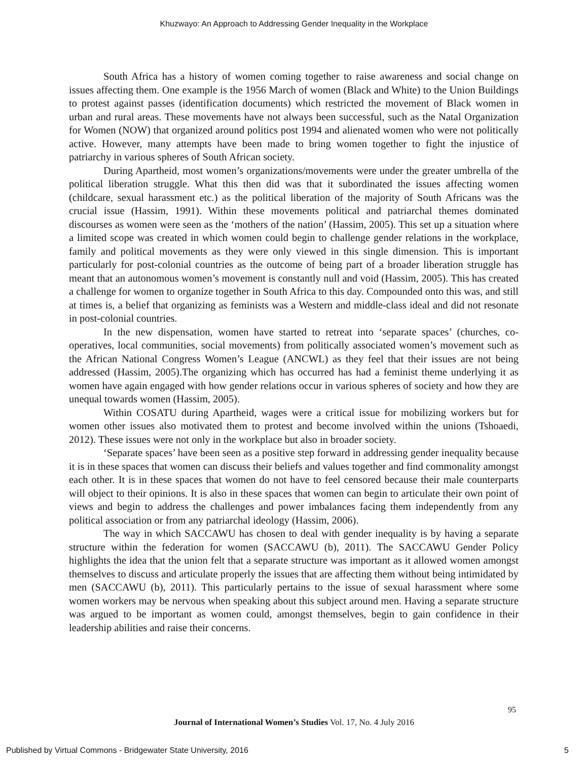Khuzwayo: An Approach to Addressing Gender Inequality in the Workplace
South Africa has a history of women coming together to raise awareness and social change on issues affecting them. One example is the 1956 March of women (Black and White) to the Union Buildings to protest against passes (identification documents) which restricted the movement of Black women in urban and rural areas. These movements have not always been successful, such as the Natal Organization for Women (NOW) that organized around politics post 1994 and alienated women who were not politically active. However, many attempts have been made to bring women together to fight the injustice of patriarchy in various spheres of South African society.
During Apartheid, most women’s organizations/movements were under the greater umbrella of the political liberation struggle. What this then did was that it subordinated the issues affecting women (childcare, sexual harassment etc.) as the political liberation of the majority of South Africans was the crucial issue (Hassim, 1991). Within these movements political and patriarchal themes dominated discourses as women were seen as the ‘mothers of the nation’ (Hassim, 2005). This set up a situation where a limited scope was created in which women could begin to challenge gender relations in the workplace, family and political movements as they were only viewed in this single dimension. This is important particularly for post-colonial countries as the outcome of being part of a broader liberation struggle has meant that an autonomous women’s movement is constantly null and void (Hassim, 2005). This has created a challenge for women to organize together in South Africa to this day. Compounded onto this was, and still at times is, a belief that organizing as feminists was a Western and middle-class ideal and did not resonate in post-colonial countries.
In the new dispensation, women have started to retreat into ‘separate spaces’ (churches, co-operatives, local communities, social movements) from politically associated women’s movement such as the African National Congress Women’s League (ANCWL) as they feel that their issues are not being addressed (Hassim, 2005).The organizing which has occurred has had a feminist theme underlying it as women have again engaged with how gender relations occur in various spheres of society and how they are unequal towards women (Hassim, 2005).
Within COSATU during Apartheid, wages were a critical issue for mobilizing workers but for women other issues also motivated them to protest and become involved within the unions (Tshoaedi, 2012). These issues were not only in the workplace but also in broader society.
‘Separate spaces’ have been seen as a positive step forward in addressing gender inequality because it is in these spaces that women can discuss their beliefs and values together and find commonality amongst each other. It is in these spaces that women do not have to feel censored because their male counterparts will object to their opinions. It is also in these spaces that women can begin to articulate their own point of views and begin to address the challenges and power imbalances facing them independently from any political association or from any patriarchal ideology (Hassim, 2006).
The way in which SACCAWU has chosen to deal with gender inequality is by having a separate structure within the federation for women (SACCAWU (b), 2011). The SACCAWU Gender Policy highlights the idea that the union felt that a separate structure was important as it allowed women amongst themselves to discuss and articulate properly the issues that are affecting them without being intimidated by men (SACCAWU (b), 2011). This particularly pertains to the issue of sexual harassment where some women workers may be nervous when speaking about this subject around men. Having a separate structure was argued to be important as women could, amongst themselves, begin to gain confidence in their leadership abilities and raise their concerns.
95
Journal of International Women’s Studies Vol. 17, No. 4 July 2016
Published by Virtual Commons - Bridgewater State University, 2016 5